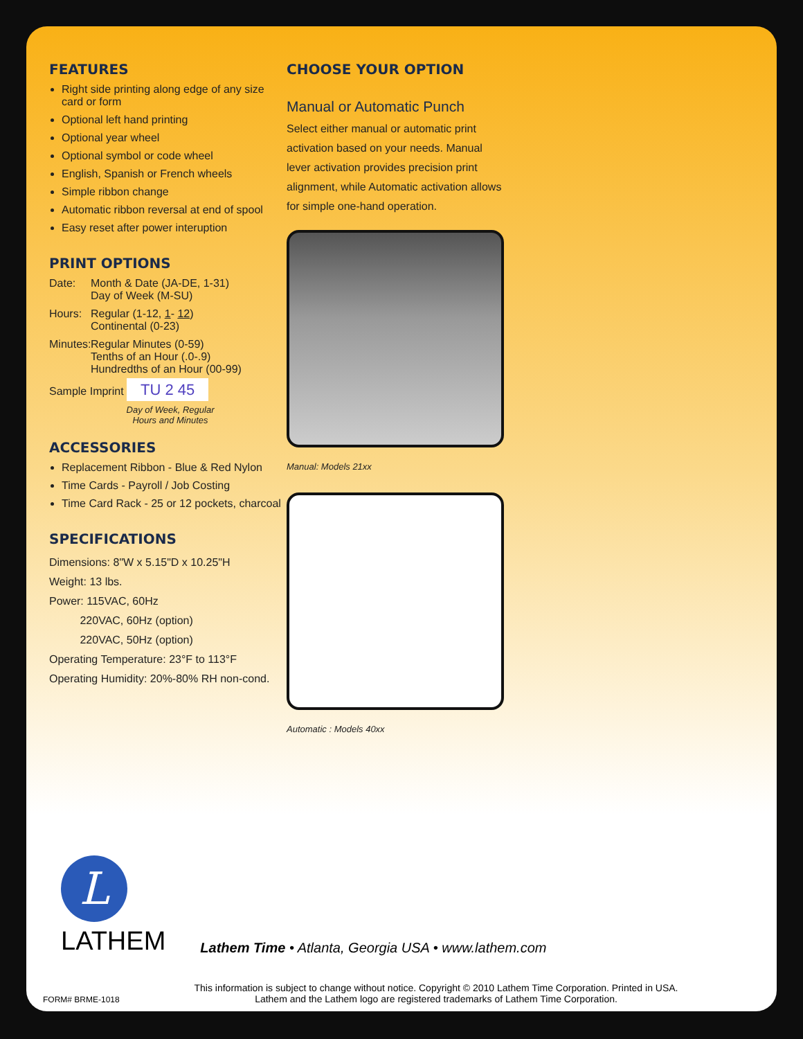FEATURES
Right side printing along edge of any size card or form
Optional left hand printing
Optional year wheel
Optional symbol or code wheel
English, Spanish or French wheels
Simple ribbon change
Automatic ribbon reversal at end of spool
Easy reset after power interuption
PRINT OPTIONS
Date: Month & Date (JA-DE, 1-31)
Day of Week (M-SU)
Hours: Regular (1-12, 1- 12)
Continental (0-23)
Minutes: Regular Minutes (0-59)
Tenths of an Hour (.0-.9)
Hundredths of an Hour (00-99)
Sample Imprint TU 2 45
Day of Week, Regular Hours and Minutes
ACCESSORIES
Replacement Ribbon - Blue & Red Nylon
Time Cards - Payroll / Job Costing
Time Card Rack - 25 or 12 pockets, charcoal
SPECIFICATIONS
Dimensions: 8"W x 5.15"D x 10.25"H
Weight: 13 lbs.
Power: 115VAC, 60Hz
220VAC, 60Hz (option)
220VAC, 50Hz (option)
Operating Temperature: 23°F to 113°F
Operating Humidity: 20%-80% RH non-cond.
CHOOSE YOUR OPTION
Manual or Automatic Punch
Select either manual or automatic print activation based on your needs. Manual lever activation provides precision print alignment, while Automatic activation allows for simple one-hand operation.
Manual: Models 21xx
Automatic : Models 40xx
L
LATHEM
Lathem Time • Atlanta, Georgia USA • www.lathem.com
FORM# BRME-1018
This information is subject to change without notice. Copyright © 2010 Lathem Time Corporation. Printed in USA.
Lathem and the Lathem logo are registered trademarks of Lathem Time Corporation.